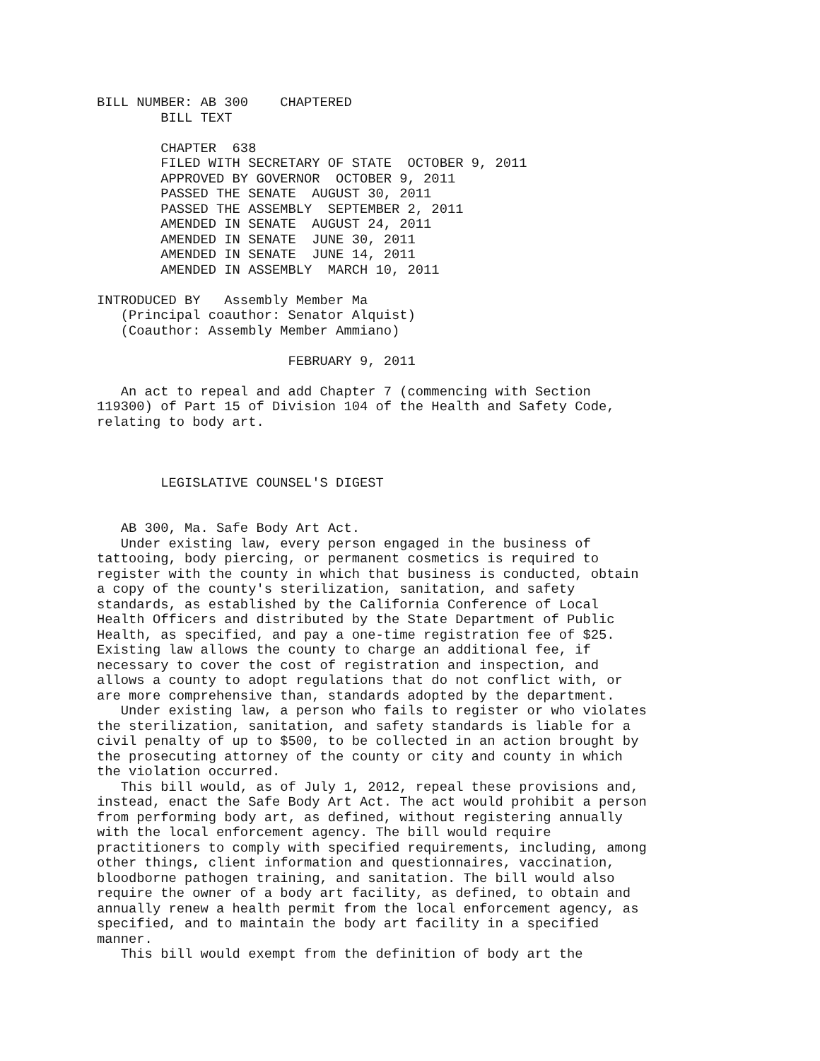BILL NUMBER: AB 300    CHAPTERED
        BILL TEXT

        CHAPTER  638
        FILED WITH SECRETARY OF STATE  OCTOBER 9, 2011
        APPROVED BY GOVERNOR  OCTOBER 9, 2011
        PASSED THE SENATE  AUGUST 30, 2011
        PASSED THE ASSEMBLY  SEPTEMBER 2, 2011
        AMENDED IN SENATE  AUGUST 24, 2011
        AMENDED IN SENATE  JUNE 30, 2011
        AMENDED IN SENATE  JUNE 14, 2011
        AMENDED IN ASSEMBLY  MARCH 10, 2011

INTRODUCED BY   Assembly Member Ma
   (Principal coauthor: Senator Alquist)
   (Coauthor: Assembly Member Ammiano)

                        FEBRUARY 9, 2011

   An act to repeal and add Chapter 7 (commencing with Section
119300) of Part 15 of Division 104 of the Health and Safety Code,
relating to body art.



        LEGISLATIVE COUNSEL'S DIGEST


   AB 300, Ma. Safe Body Art Act.
   Under existing law, every person engaged in the business of
tattooing, body piercing, or permanent cosmetics is required to
register with the county in which that business is conducted, obtain
a copy of the county's sterilization, sanitation, and safety
standards, as established by the California Conference of Local
Health Officers and distributed by the State Department of Public
Health, as specified, and pay a one-time registration fee of $25.
Existing law allows the county to charge an additional fee, if
necessary to cover the cost of registration and inspection, and
allows a county to adopt regulations that do not conflict with, or
are more comprehensive than, standards adopted by the department.
   Under existing law, a person who fails to register or who violates
the sterilization, sanitation, and safety standards is liable for a
civil penalty of up to $500, to be collected in an action brought by
the prosecuting attorney of the county or city and county in which
the violation occurred.
   This bill would, as of July 1, 2012, repeal these provisions and,
instead, enact the Safe Body Art Act. The act would prohibit a person
from performing body art, as defined, without registering annually
with the local enforcement agency. The bill would require
practitioners to comply with specified requirements, including, among
other things, client information and questionnaires, vaccination,
bloodborne pathogen training, and sanitation. The bill would also
require the owner of a body art facility, as defined, to obtain and
annually renew a health permit from the local enforcement agency, as
specified, and to maintain the body art facility in a specified
manner.
   This bill would exempt from the definition of body art the